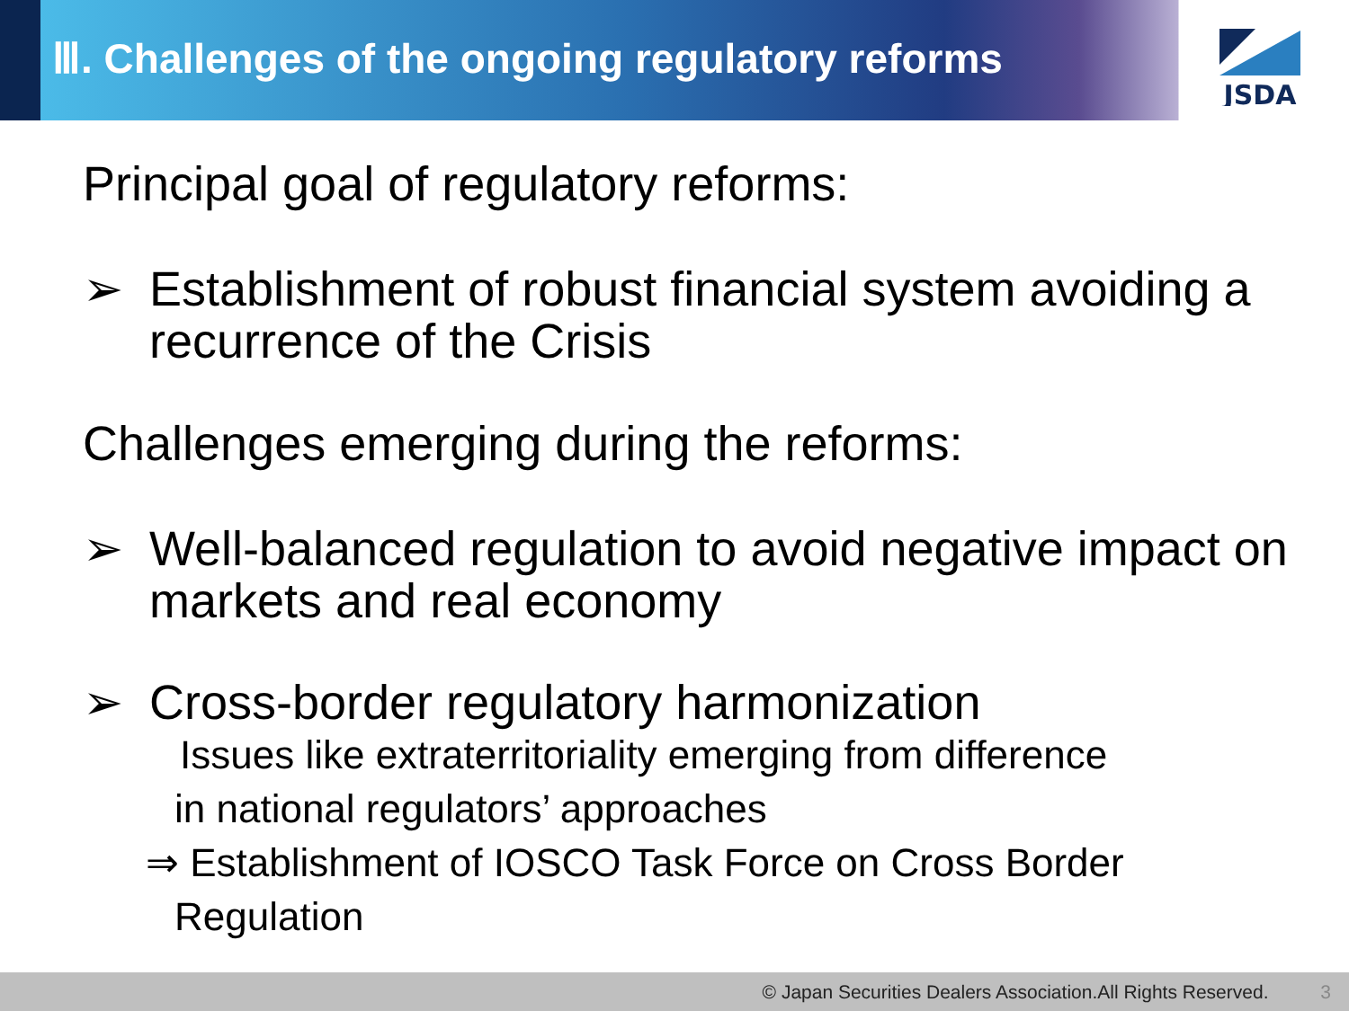Ⅲ. Challenges of the ongoing regulatory reforms
JSDA
Principal goal of regulatory reforms:
➢ Establishment of robust financial system avoiding a recurrence of the Crisis
Challenges emerging during the reforms:
➢ Well-balanced regulation to avoid negative impact on markets and real economy
➢ Cross-border regulatory harmonization
Issues like extraterritoriality emerging from difference
in national regulators’ approaches
⇒ Establishment of IOSCO Task Force on Cross Border
Regulation
© Japan Securities Dealers Association.All Rights Reserved. 3